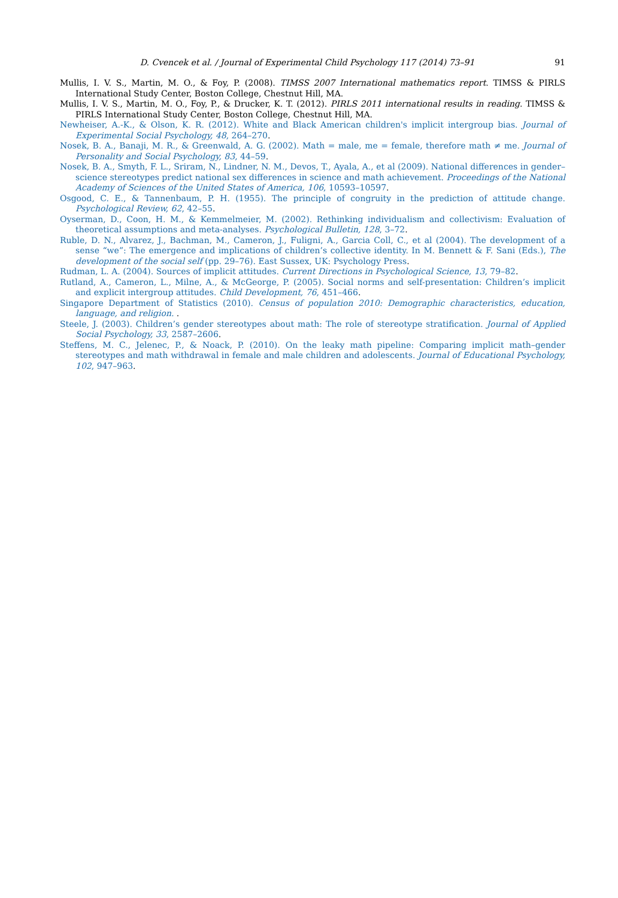D. Cvencek et al. / Journal of Experimental Child Psychology 117 (2014) 73–91 91
Mullis, I. V. S., Martin, M. O., & Foy, P. (2008). TIMSS 2007 International mathematics report. TIMSS & PIRLS International Study Center, Boston College, Chestnut Hill, MA.
Mullis, I. V. S., Martin, M. O., Foy, P., & Drucker, K. T. (2012). PIRLS 2011 international results in reading. TIMSS & PIRLS International Study Center, Boston College, Chestnut Hill, MA.
Newheiser, A.-K., & Olson, K. R. (2012). White and Black American children's implicit intergroup bias. Journal of Experimental Social Psychology, 48, 264–270.
Nosek, B. A., Banaji, M. R., & Greenwald, A. G. (2002). Math = male, me = female, therefore math ≠ me. Journal of Personality and Social Psychology, 83, 44–59.
Nosek, B. A., Smyth, F. L., Sriram, N., Lindner, N. M., Devos, T., Ayala, A., et al (2009). National differences in gender–science stereotypes predict national sex differences in science and math achievement. Proceedings of the National Academy of Sciences of the United States of America, 106, 10593–10597.
Osgood, C. E., & Tannenbaum, P. H. (1955). The principle of congruity in the prediction of attitude change. Psychological Review, 62, 42–55.
Oyserman, D., Coon, H. M., & Kemmelmeier, M. (2002). Rethinking individualism and collectivism: Evaluation of theoretical assumptions and meta-analyses. Psychological Bulletin, 128, 3–72.
Ruble, D. N., Alvarez, J., Bachman, M., Cameron, J., Fuligni, A., Garcia Coll, C., et al (2004). The development of a sense “we”: The emergence and implications of children’s collective identity. In M. Bennett & F. Sani (Eds.), The development of the social self (pp. 29–76). East Sussex, UK: Psychology Press.
Rudman, L. A. (2004). Sources of implicit attitudes. Current Directions in Psychological Science, 13, 79–82.
Rutland, A., Cameron, L., Milne, A., & McGeorge, P. (2005). Social norms and self-presentation: Children’s implicit and explicit intergroup attitudes. Child Development, 76, 451–466.
Singapore Department of Statistics (2010). Census of population 2010: Demographic characteristics, education, language, and religion. .
Steele, J. (2003). Children’s gender stereotypes about math: The role of stereotype stratification. Journal of Applied Social Psychology, 33, 2587–2606.
Steffens, M. C., Jelenec, P., & Noack, P. (2010). On the leaky math pipeline: Comparing implicit math–gender stereotypes and math withdrawal in female and male children and adolescents. Journal of Educational Psychology, 102, 947–963.